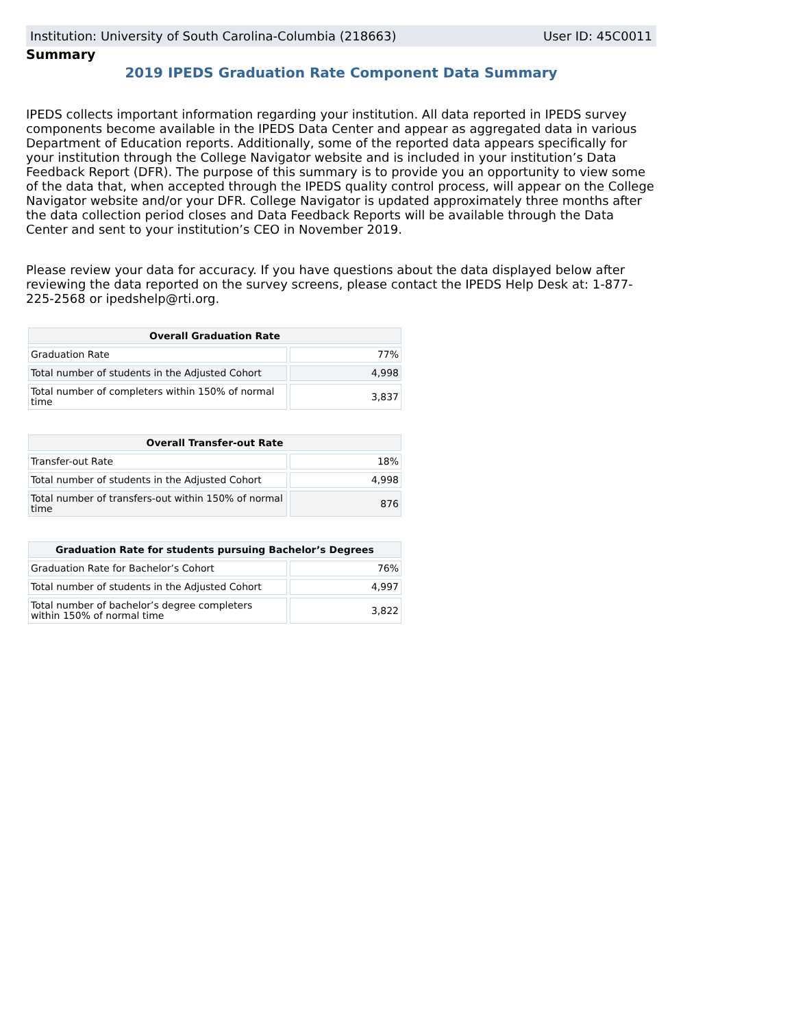Institution: University of South Carolina-Columbia (218663) User ID: 45C0011
Summary
2019 IPEDS Graduation Rate Component Data Summary
IPEDS collects important information regarding your institution. All data reported in IPEDS survey components become available in the IPEDS Data Center and appear as aggregated data in various Department of Education reports. Additionally, some of the reported data appears specifically for your institution through the College Navigator website and is included in your institution’s Data Feedback Report (DFR). The purpose of this summary is to provide you an opportunity to view some of the data that, when accepted through the IPEDS quality control process, will appear on the College Navigator website and/or your DFR. College Navigator is updated approximately three months after the data collection period closes and Data Feedback Reports will be available through the Data Center and sent to your institution’s CEO in November 2019.
Please review your data for accuracy. If you have questions about the data displayed below after reviewing the data reported on the survey screens, please contact the IPEDS Help Desk at: 1-877-225-2568 or ipedshelp@rti.org.
| Overall Graduation Rate | |
| --- | --- |
| Graduation Rate | 77% |
| Total number of students in the Adjusted Cohort | 4,998 |
| Total number of completers within 150% of normal time | 3,837 |
| Overall Transfer-out Rate | |
| --- | --- |
| Transfer-out Rate | 18% |
| Total number of students in the Adjusted Cohort | 4,998 |
| Total number of transfers-out within 150% of normal time | 876 |
| Graduation Rate for students pursuing Bachelor’s Degrees | |
| --- | --- |
| Graduation Rate for Bachelor’s Cohort | 76% |
| Total number of students in the Adjusted Cohort | 4,997 |
| Total number of bachelor’s degree completers within 150% of normal time | 3,822 |